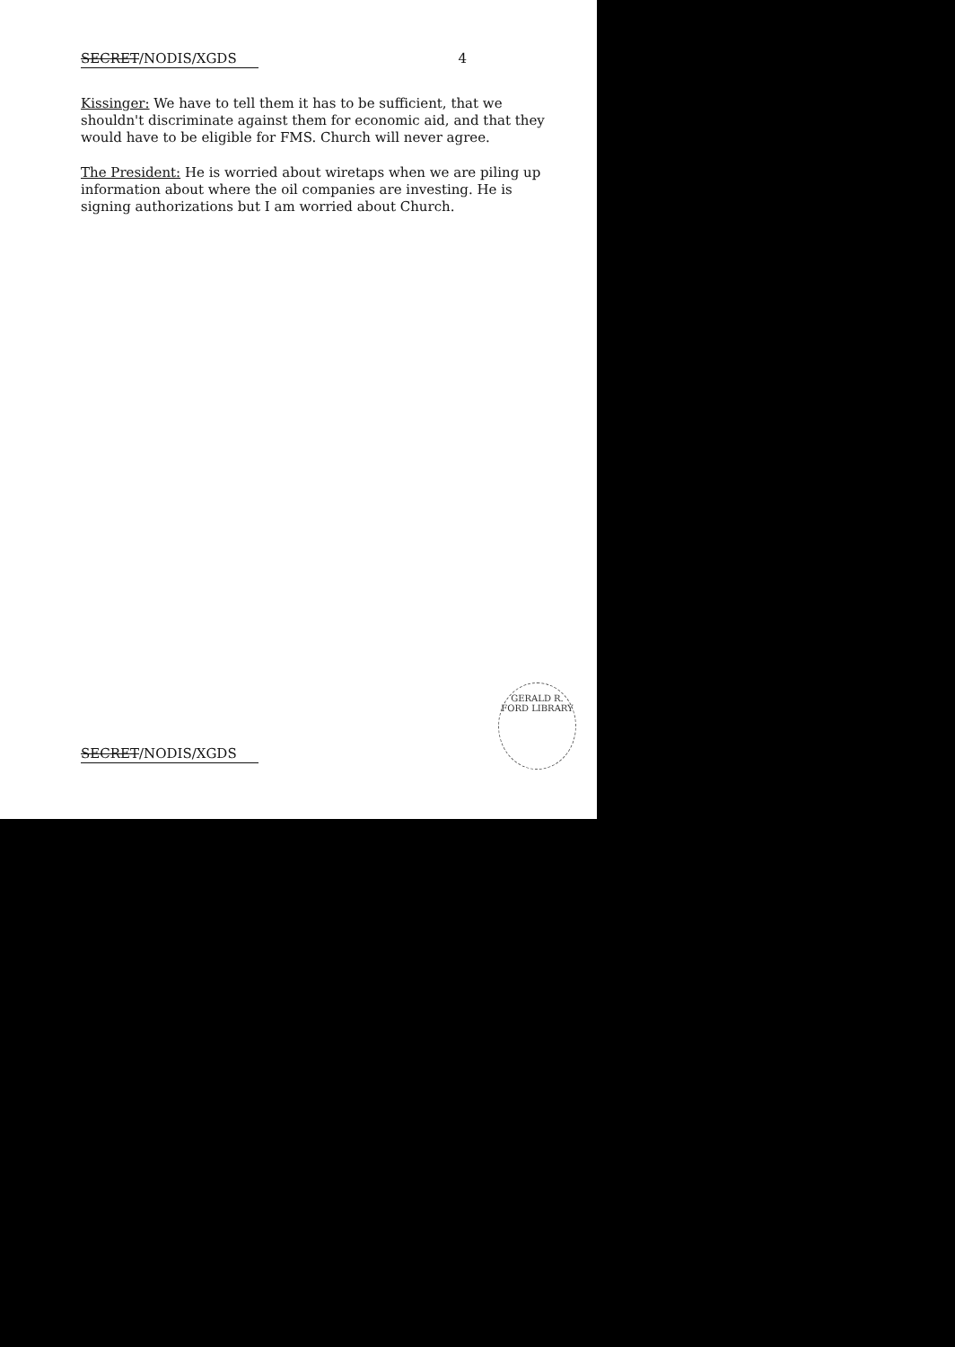SECRET/NODIS/XGDS 4
Kissinger: We have to tell them it has to be sufficient, that we shouldn't discriminate against them for economic aid, and that they would have to be eligible for FMS. Church will never agree.
The President: He is worried about wiretaps when we are piling up information about where the oil companies are investing. He is signing authorizations but I am worried about Church.
SECRET/NODIS/XGDS
GERALD R. FORD LIBRARY